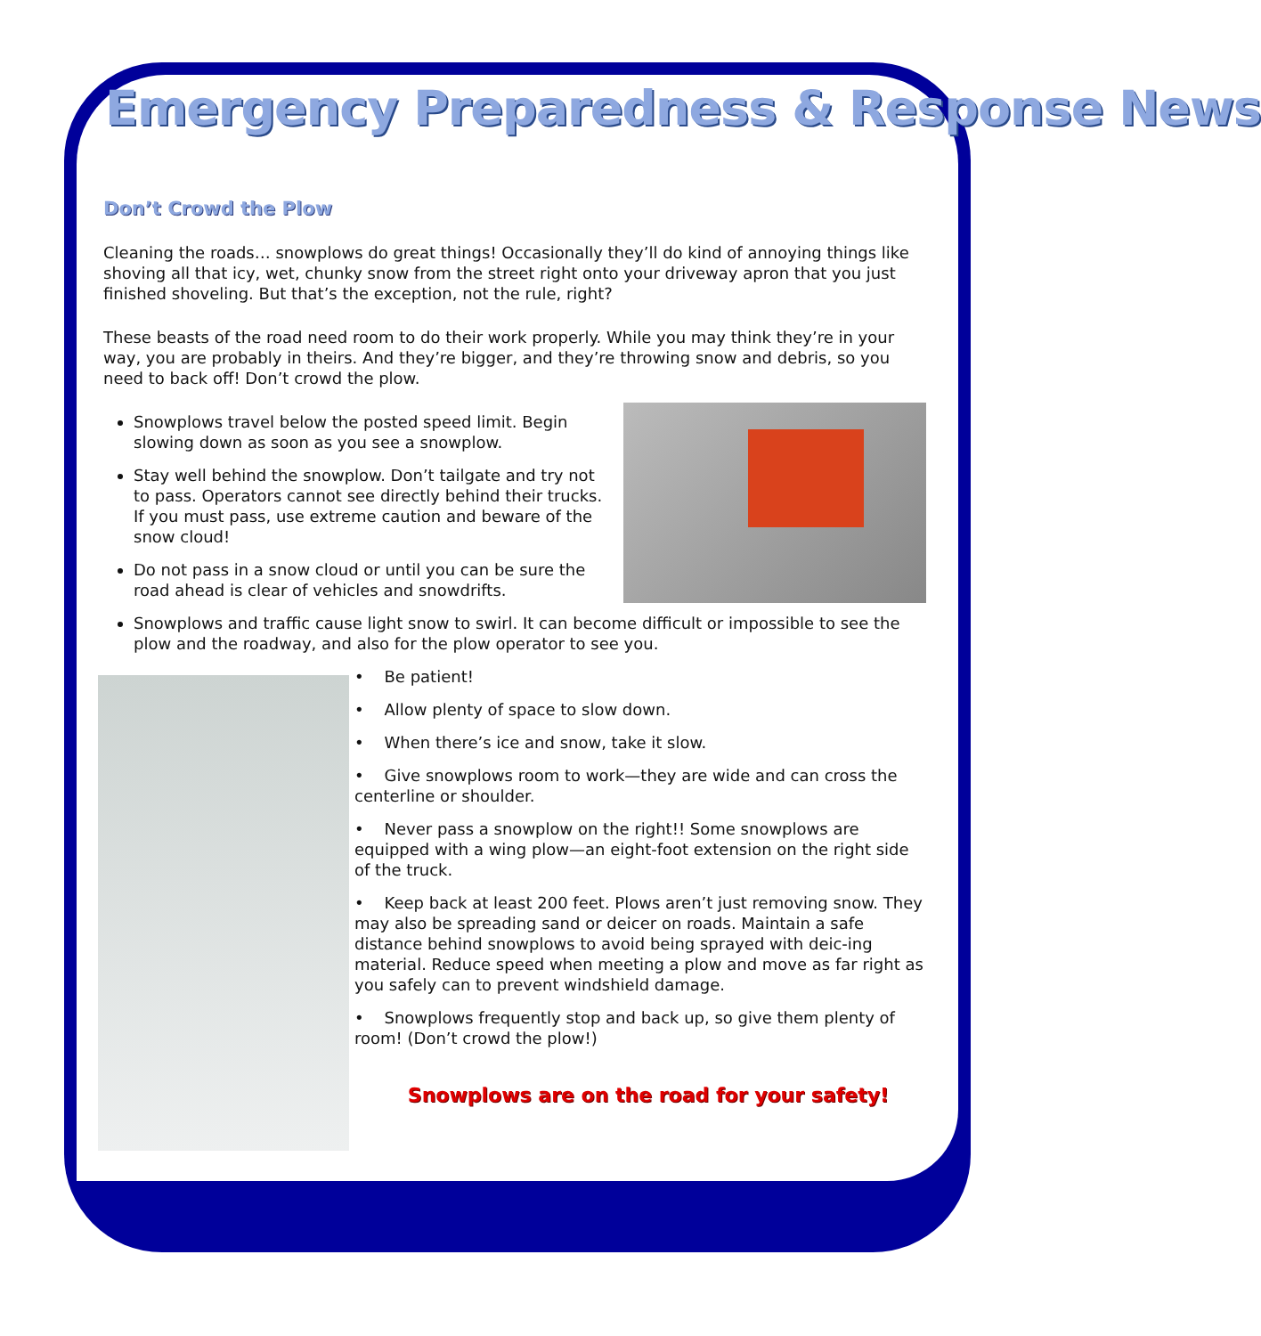Emergency Preparedness & Response News
Don’t Crowd the Plow
Cleaning the roads… snowplows do great things! Occasionally they’ll do kind of annoying things like shoving all that icy, wet, chunky snow from the street right onto your driveway apron that you just finished shoveling. But that’s the exception, not the rule, right?
These beasts of the road need room to do their work properly. While you may think they’re in your way, you are probably in theirs. And they’re bigger, and they’re throwing snow and debris, so you need to back off! Don’t crowd the plow.
Snowplows travel below the posted speed limit. Begin slowing down as soon as you see a snowplow.
Stay well behind the snowplow. Don’t tailgate and try not to pass. Operators cannot see directly behind their trucks. If you must pass, use extreme caution and beware of the snow cloud!
Do not pass in a snow cloud or until you can be sure the road ahead is clear of vehicles and snowdrifts.
Snowplows and traffic cause light snow to swirl. It can become difficult or impossible to see the plow and the roadway, and also for the plow operator to see you.
• Be patient!
• Allow plenty of space to slow down.
• When there’s ice and snow, take it slow.
• Give snowplows room to work—they are wide and can cross the centerline or shoulder.
• Never pass a snowplow on the right!! Some snowplows are equipped with a wing plow—an eight-foot extension on the right side of the truck.
• Keep back at least 200 feet. Plows aren’t just removing snow. They may also be spreading sand or deicer on roads. Maintain a safe distance behind snowplows to avoid being sprayed with deic-ing material. Reduce speed when meeting a plow and move as far right as you safely can to prevent windshield damage.
• Snowplows frequently stop and back up, so give them plenty of room! (Don’t crowd the plow!)
Snowplows are on the road for your safety!